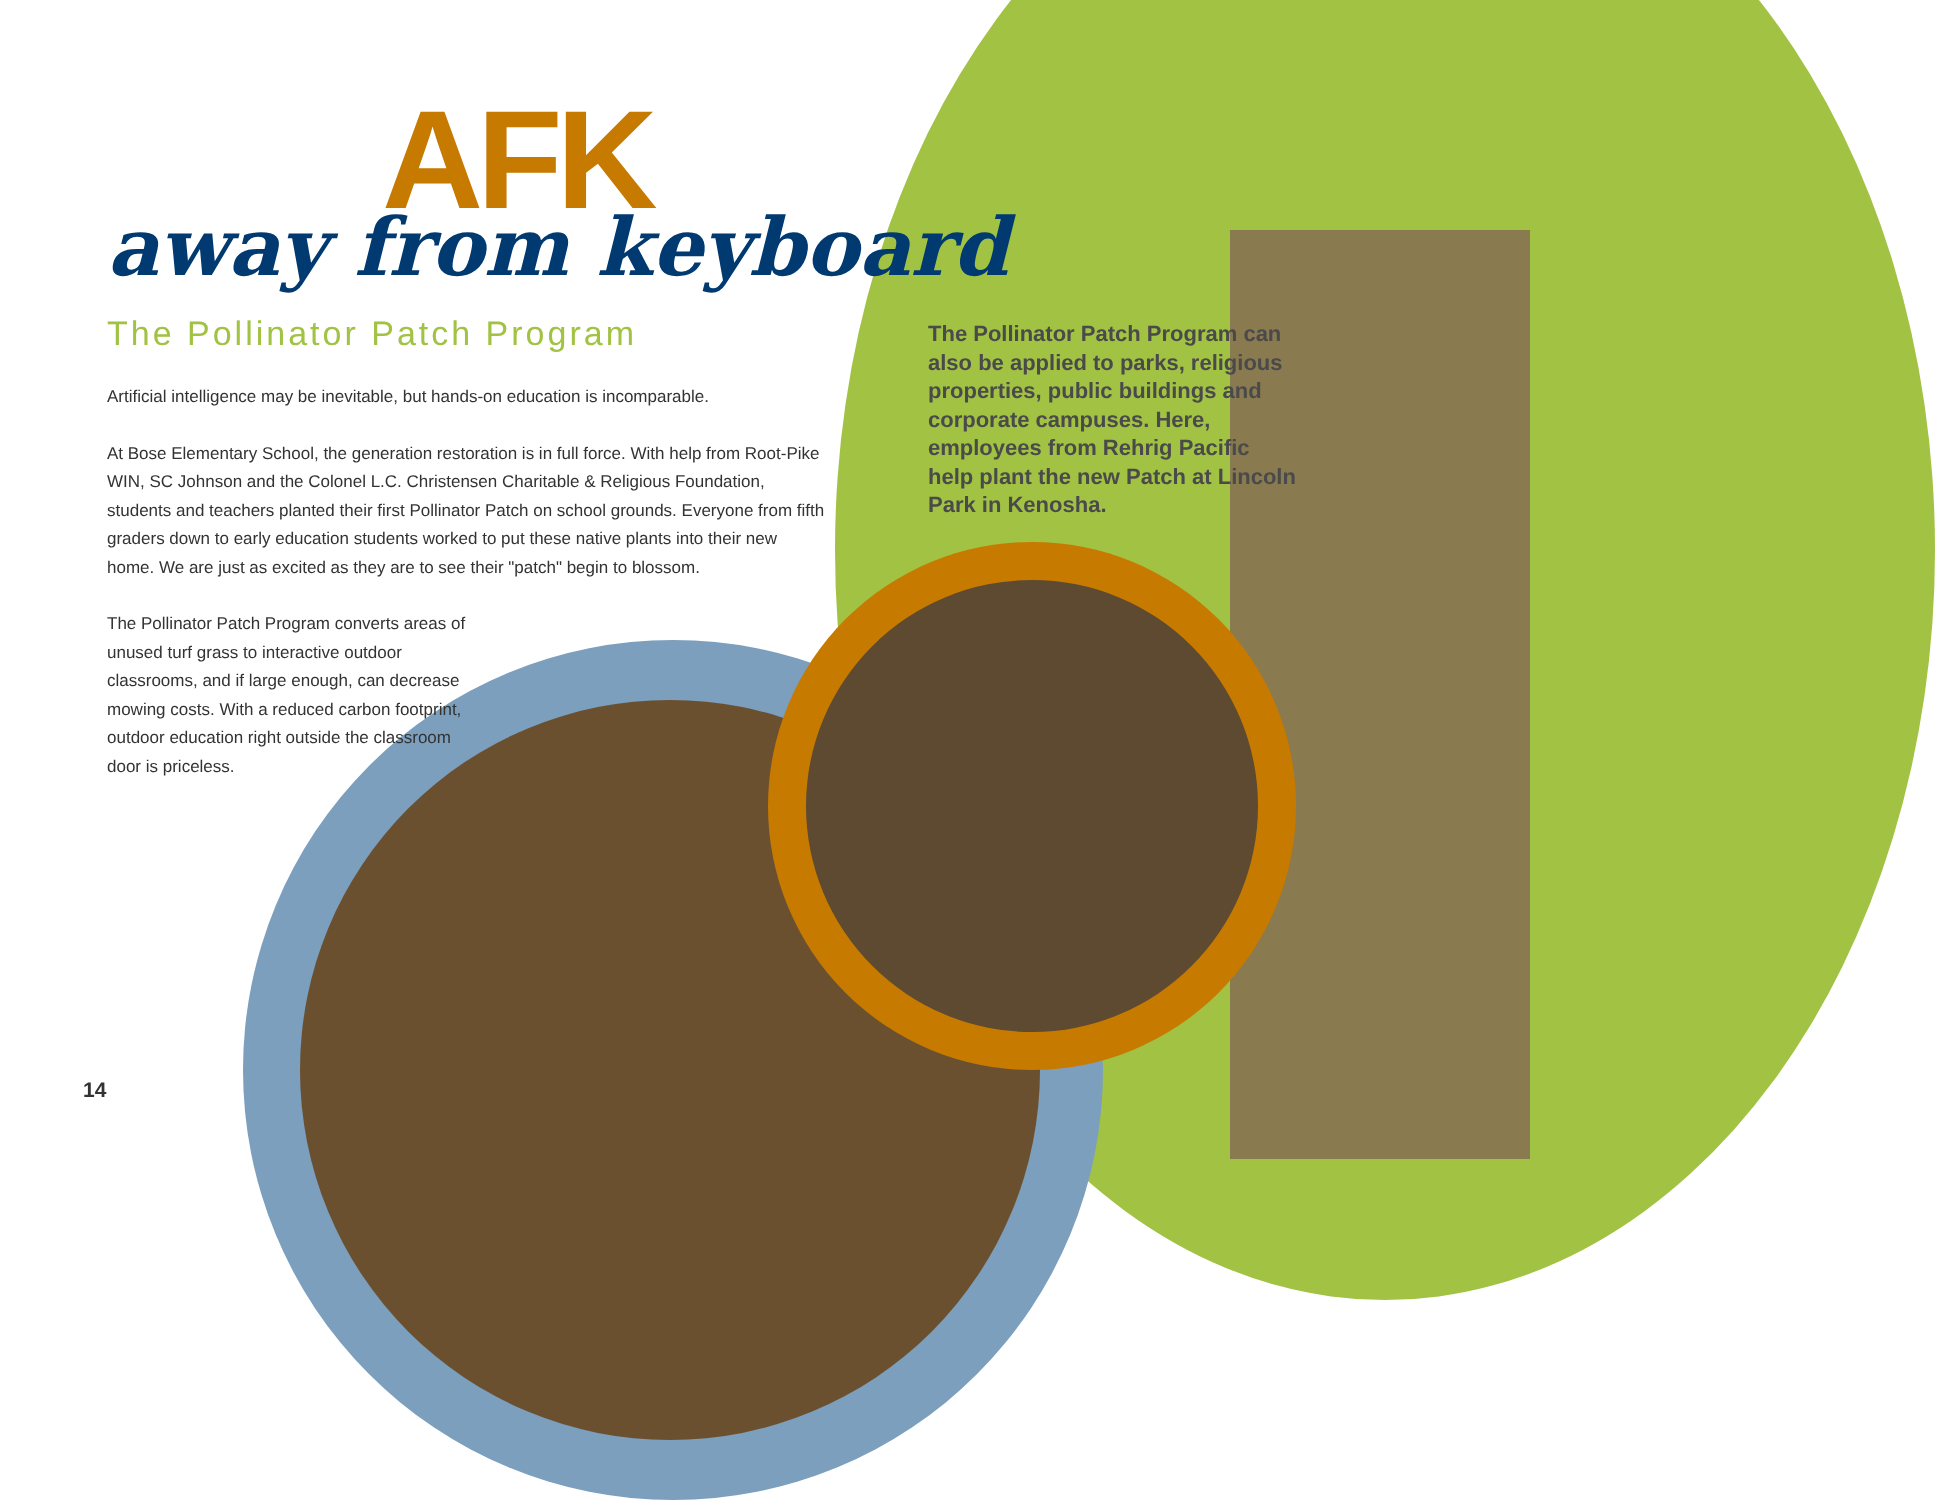AFK
away from keyboard
The Pollinator Patch Program
Artificial intelligence may be inevitable, but hands-on education is incomparable.
At Bose Elementary School, the generation restoration is in full force. With help from Root-Pike WIN, SC Johnson and the Colonel L.C. Christensen Charitable & Religious Foundation, students and teachers planted their first Pollinator Patch on school grounds. Everyone from fifth graders down to early education students worked to put these native plants into their new home. We are just as excited as they are to see their "patch" begin to blossom.
The Pollinator Patch Program converts areas of unused turf grass to interactive outdoor classrooms, and if large enough, can decrease mowing costs. With a reduced carbon footprint, outdoor education right outside the classroom door is priceless.
The Pollinator Patch Program can also be applied to parks, religious properties, public buildings and corporate campuses. Here, employees from Rehrig Pacific help plant the new Patch at Lincoln Park in Kenosha.
14